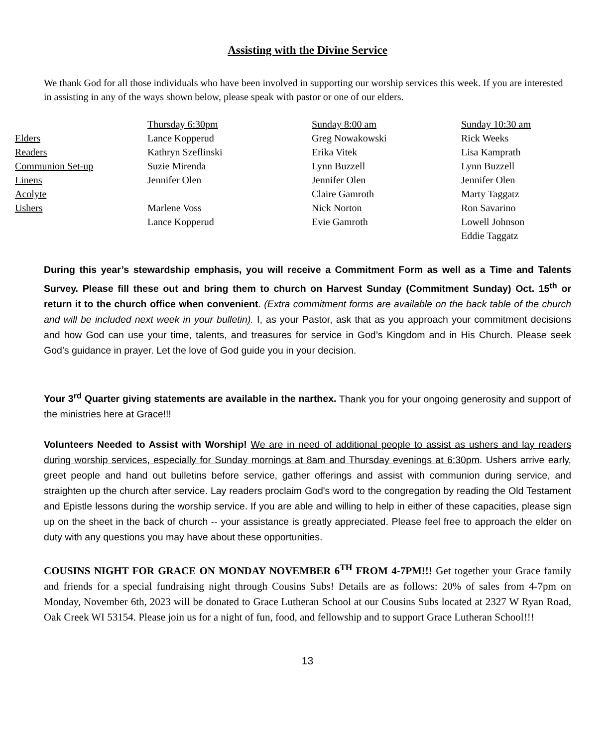Assisting with the Divine Service
We thank God for all those individuals who have been involved in supporting our worship services this week. If you are interested in assisting in any of the ways shown below, please speak with pastor or one of our elders.
| | Thursday 6:30pm | Sunday 8:00 am | Sunday 10:30 am |
| --- | --- | --- | --- |
| Elders | Lance Kopperud | Greg Nowakowski | Rick Weeks |
| Readers | Kathryn Szeflinski | Erika Vitek | Lisa Kamprath |
| Communion Set-up | Suzie Mirenda | Lynn Buzzell | Lynn Buzzell |
| Linens | Jennifer Olen | Jennifer Olen | Jennifer Olen |
| Acolyte | | Claire Gamroth | Marty Taggatz |
| Ushers | Marlene Voss | Nick Norton | Ron Savarino |
| | Lance Kopperud | Evie Gamroth | Lowell Johnson |
| | | | Eddie Taggatz |
During this year’s stewardship emphasis, you will receive a Commitment Form as well as a Time and Talents Survey. Please fill these out and bring them to church on Harvest Sunday (Commitment Sunday) Oct. 15<sup>th</sup> or return it to the church office when convenient. (Extra commitment forms are available on the back table of the church and will be included next week in your bulletin). I, as your Pastor, ask that as you approach your commitment decisions and how God can use your time, talents, and treasures for service in God’s Kingdom and in His Church. Please seek God’s guidance in prayer. Let the love of God guide you in your decision.
Your 3<sup>rd</sup> Quarter giving statements are available in the narthex. Thank you for your ongoing generosity and support of the ministries here at Grace!!!
Volunteers Needed to Assist with Worship! We are in need of additional people to assist as ushers and lay readers during worship services, especially for Sunday mornings at 8am and Thursday evenings at 6:30pm. Ushers arrive early, greet people and hand out bulletins before service, gather offerings and assist with communion during service, and straighten up the church after service. Lay readers proclaim God's word to the congregation by reading the Old Testament and Epistle lessons during the worship service. If you are able and willing to help in either of these capacities, please sign up on the sheet in the back of church -- your assistance is greatly appreciated. Please feel free to approach the elder on duty with any questions you may have about these opportunities.
COUSINS NIGHT FOR GRACE ON MONDAY NOVEMBER 6<sup>TH</sup> FROM 4-7PM!!! Get together your Grace family and friends for a special fundraising night through Cousins Subs! Details are as follows: 20% of sales from 4-7pm on Monday, November 6th, 2023 will be donated to Grace Lutheran School at our Cousins Subs located at 2327 W Ryan Road, Oak Creek WI 53154. Please join us for a night of fun, food, and fellowship and to support Grace Lutheran School!!!
13